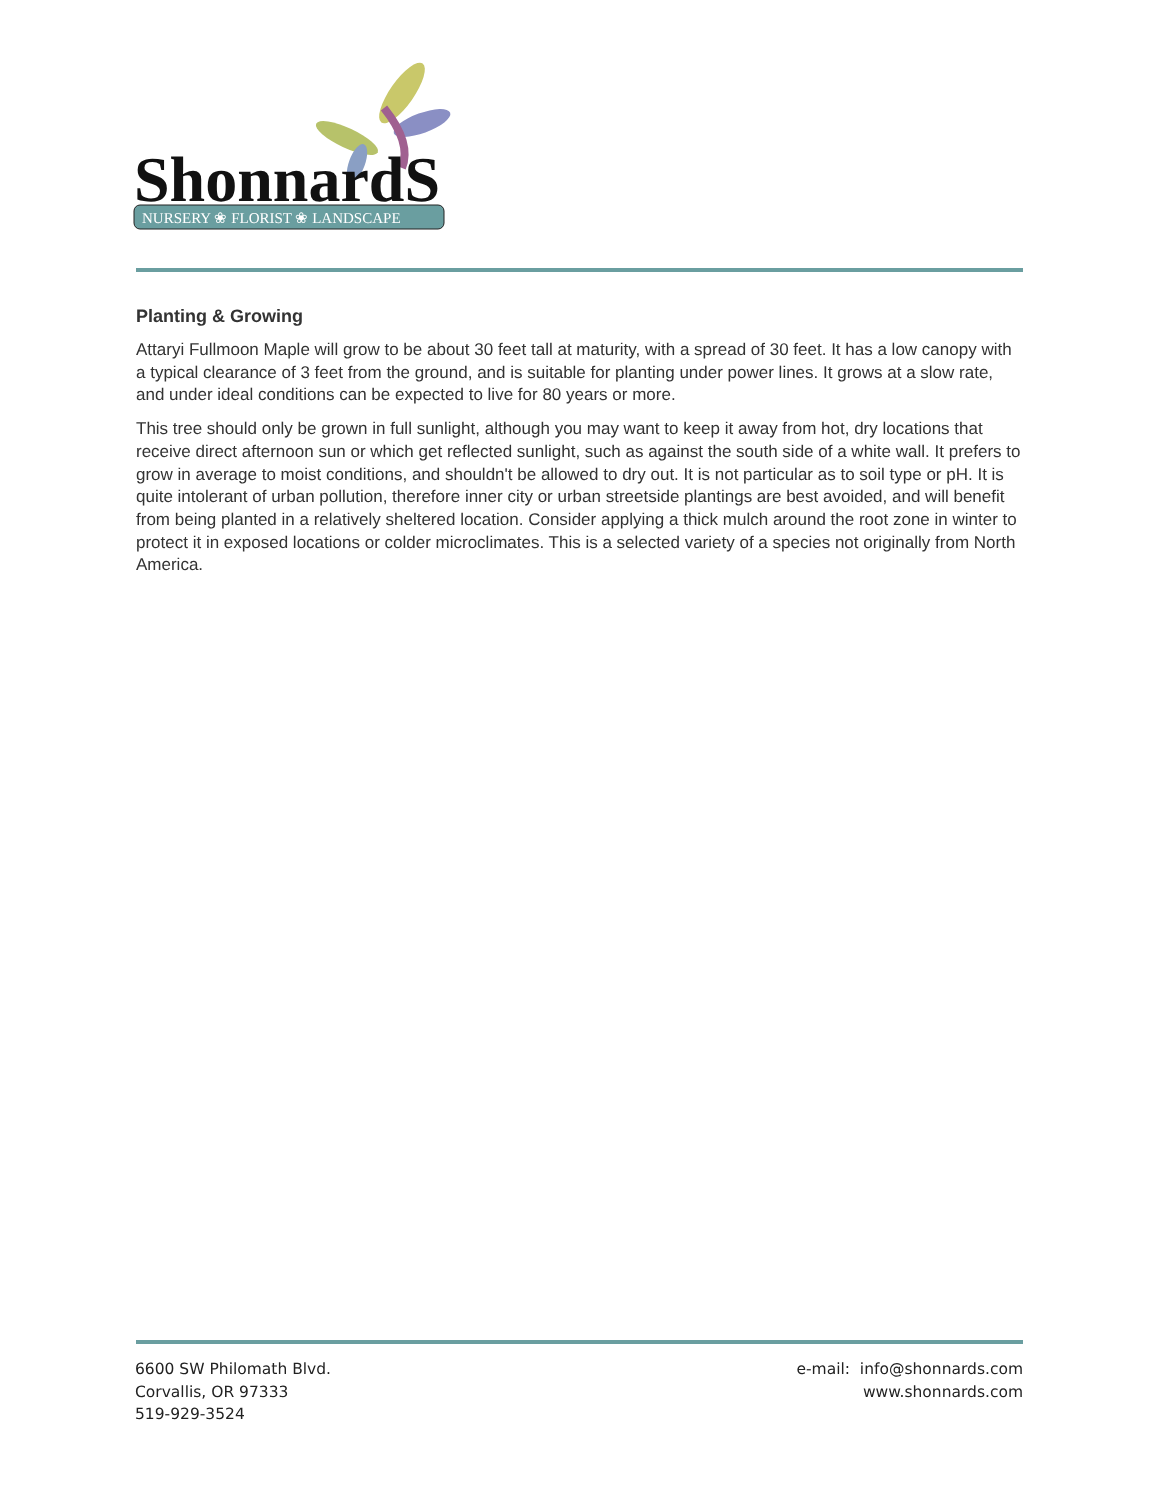ShonnardS
NURSERY ❀ FLORIST ❀ LANDSCAPE
Planting & Growing
Attaryi Fullmoon Maple will grow to be about 30 feet tall at maturity, with a spread of 30 feet. It has a low canopy with a typical clearance of 3 feet from the ground, and is suitable for planting under power lines. It grows at a slow rate, and under ideal conditions can be expected to live for 80 years or more.
This tree should only be grown in full sunlight, although you may want to keep it away from hot, dry locations that receive direct afternoon sun or which get reflected sunlight, such as against the south side of a white wall. It prefers to grow in average to moist conditions, and shouldn't be allowed to dry out. It is not particular as to soil type or pH. It is quite intolerant of urban pollution, therefore inner city or urban streetside plantings are best avoided, and will benefit from being planted in a relatively sheltered location. Consider applying a thick mulch around the root zone in winter to protect it in exposed locations or colder microclimates. This is a selected variety of a species not originally from North America.
6600 SW Philomath Blvd.
Corvallis, OR 97333
519-929-3524
e-mail: info@shonnards.com
www.shonnards.com